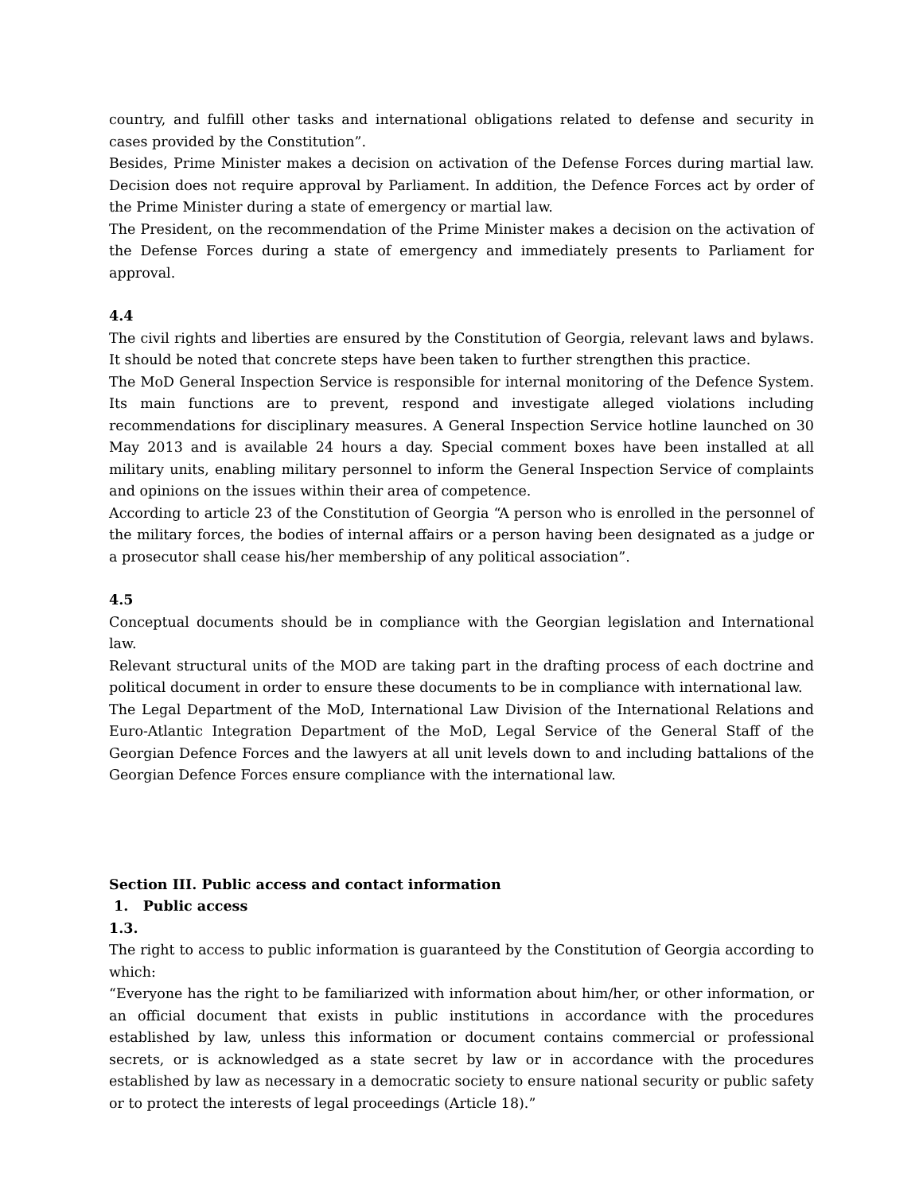country, and fulfill other tasks and international obligations related to defense and security in cases provided by the Constitution”.
Besides, Prime Minister makes a decision on activation of the Defense Forces during martial law. Decision does not require approval by Parliament. In addition, the Defence Forces act by order of the Prime Minister during a state of emergency or martial law.
The President, on the recommendation of the Prime Minister makes a decision on the activation of the Defense Forces during a state of emergency and immediately presents to Parliament for approval.
4.4
The civil rights and liberties are ensured by the Constitution of Georgia, relevant laws and bylaws. It should be noted that concrete steps have been taken to further strengthen this practice.
The MoD General Inspection Service is responsible for internal monitoring of the Defence System. Its main functions are to prevent, respond and investigate alleged violations including recommendations for disciplinary measures. A General Inspection Service hotline launched on 30 May 2013 and is available 24 hours a day. Special comment boxes have been installed at all military units, enabling military personnel to inform the General Inspection Service of complaints and opinions on the issues within their area of competence.
According to article 23 of the Constitution of Georgia “A person who is enrolled in the personnel of the military forces, the bodies of internal affairs or a person having been designated as a judge or a prosecutor shall cease his/her membership of any political association”.
4.5
Conceptual documents should be in compliance with the Georgian legislation and International law.
Relevant structural units of the MOD are taking part in the drafting process of each doctrine and political document in order to ensure these documents to be in compliance with international law.
The Legal Department of the MoD, International Law Division of the International Relations and Euro-Atlantic Integration Department of the MoD, Legal Service of the General Staff of the Georgian Defence Forces and the lawyers at all unit levels down to and including battalions of the Georgian Defence Forces ensure compliance with the international law.
Section III. Public access and contact information
1. Public access
1.3.
The right to access to public information is guaranteed by the Constitution of Georgia according to which:
“Everyone has the right to be familiarized with information about him/her, or other information, or an official document that exists in public institutions in accordance with the procedures established by law, unless this information or document contains commercial or professional secrets, or is acknowledged as a state secret by law or in accordance with the procedures established by law as necessary in a democratic society to ensure national security or public safety or to protect the interests of legal proceedings (Article 18).”